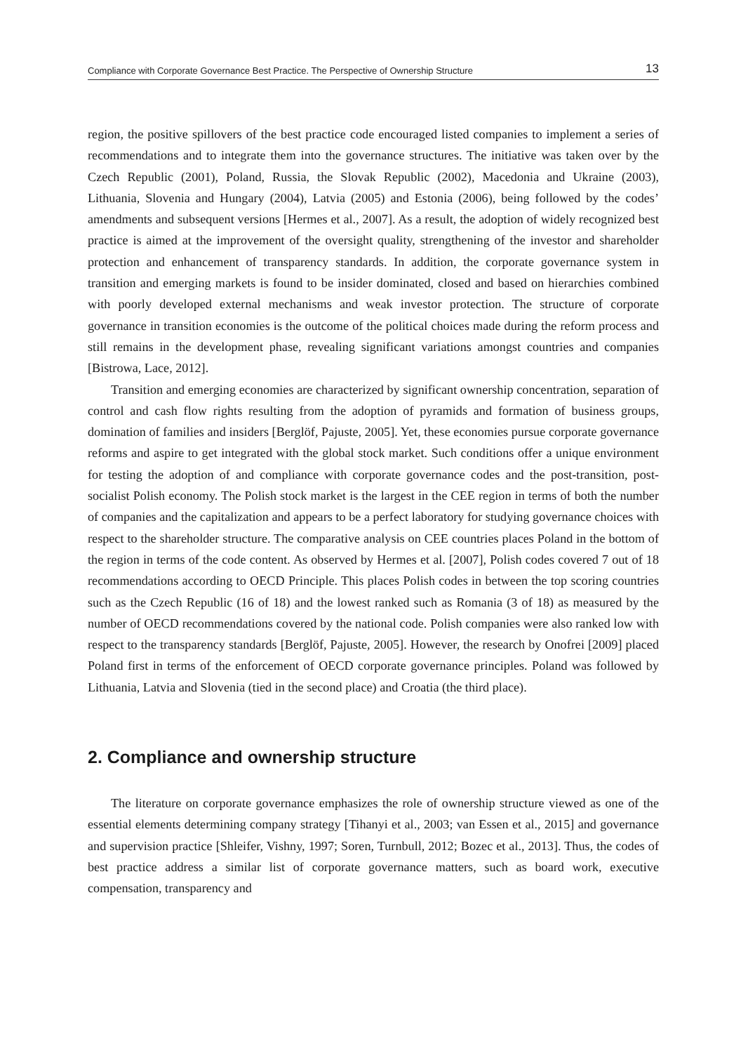Compliance with Corporate Governance Best Practice. The Perspective of Ownership Structure 13
region, the positive spillovers of the best practice code encouraged listed companies to implement a series of recommendations and to integrate them into the governance structures. The initiative was taken over by the Czech Republic (2001), Poland, Russia, the Slovak Republic (2002), Macedonia and Ukraine (2003), Lithuania, Slovenia and Hungary (2004), Latvia (2005) and Estonia (2006), being followed by the codes’ amendments and subsequent versions [Hermes et al., 2007]. As a result, the adoption of widely recognized best practice is aimed at the improvement of the oversight quality, strengthening of the investor and shareholder protection and enhancement of transparency standards. In addition, the corporate governance system in transition and emerging markets is found to be insider dominated, closed and based on hierarchies combined with poorly developed external mechanisms and weak investor protection. The structure of corporate governance in transition economies is the outcome of the political choices made during the reform process and still remains in the development phase, revealing significant variations amongst countries and companies [Bistrowa, Lace, 2012].
Transition and emerging economies are characterized by significant ownership concentration, separation of control and cash flow rights resulting from the adoption of pyramids and formation of business groups, domination of families and insiders [Berglöf, Pajuste, 2005]. Yet, these economies pursue corporate governance reforms and aspire to get integrated with the global stock market. Such conditions offer a unique environment for testing the adoption of and compliance with corporate governance codes and the post-transition, post-socialist Polish economy. The Polish stock market is the largest in the CEE region in terms of both the number of companies and the capitalization and appears to be a perfect laboratory for studying governance choices with respect to the shareholder structure. The comparative analysis on CEE countries places Poland in the bottom of the region in terms of the code content. As observed by Hermes et al. [2007], Polish codes covered 7 out of 18 recommendations according to OECD Principle. This places Polish codes in between the top scoring countries such as the Czech Republic (16 of 18) and the lowest ranked such as Romania (3 of 18) as measured by the number of OECD recommendations covered by the national code. Polish companies were also ranked low with respect to the transparency standards [Berglöf, Pajuste, 2005]. However, the research by Onofrei [2009] placed Poland first in terms of the enforcement of OECD corporate governance principles. Poland was followed by Lithuania, Latvia and Slovenia (tied in the second place) and Croatia (the third place).
2. Compliance and ownership structure
The literature on corporate governance emphasizes the role of ownership structure viewed as one of the essential elements determining company strategy [Tihanyi et al., 2003; van Essen et al., 2015] and governance and supervision practice [Shleifer, Vishny, 1997; Soren, Turnbull, 2012; Bozec et al., 2013]. Thus, the codes of best practice address a similar list of corporate governance matters, such as board work, executive compensation, transparency and